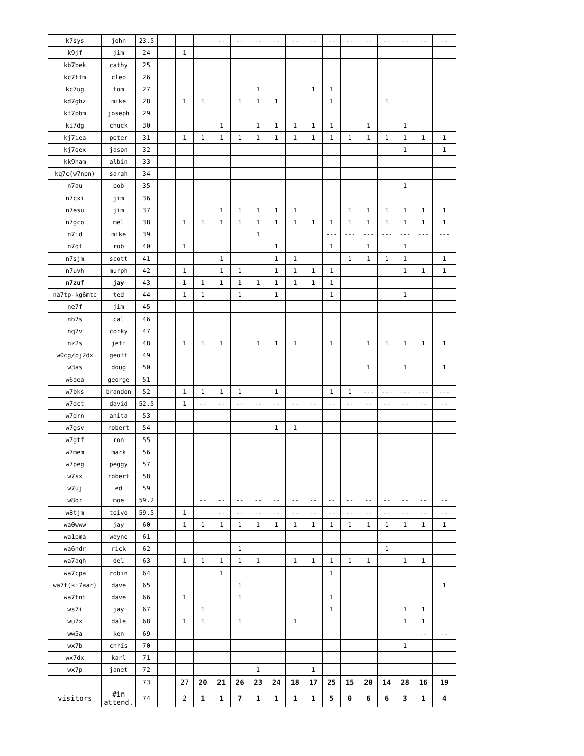| k7sys | john | 23.5 | | | | -- | -- | -- | -- | -- | -- | -- | -- | -- | -- | -- | -- | -- |
| k9jf | jim | 24 | | 1 | | | | | | | | | | | | | | |
| kb7bek | cathy | 25 | | | | | | | | | | | | | | | | |
| kc7ttm | cleo | 26 | | | | | | | | | | | | | | | | |
| kc7ug | tom | 27 | | | | | | 1 | | | 1 | 1 | | | | | | |
| kd7ghz | mike | 28 | | 1 | 1 | | 1 | 1 | 1 | | | 1 | | | 1 | | | |
| kf7pbm | joseph | 29 | | | | | | | | | | | | | | | | |
| ki7dg | chuck | 30 | | | | 1 | | 1 | 1 | 1 | 1 | 1 | | 1 | | 1 | | |
| kj7iea | peter | 31 | | 1 | 1 | 1 | 1 | 1 | 1 | 1 | 1 | 1 | 1 | 1 | 1 | 1 | 1 | 1 |
| kj7qex | jason | 32 | | | | | | | | | | | | | | 1 | | 1 |
| kk9ham | albin | 33 | | | | | | | | | | | | | | | | |
| kq7c(w7npn) | sarah | 34 | | | | | | | | | | | | | | | | |
| n7au | bob | 35 | | | | | | | | | | | | | | 1 | | |
| n7cxi | jim | 36 | | | | | | | | | | | | | | | | |
| n7esu | jim | 37 | | | | 1 | 1 | 1 | 1 | 1 | | | 1 | 1 | 1 | 1 | 1 | 1 |
| n7gco | mel | 38 | | 1 | 1 | 1 | 1 | 1 | 1 | 1 | 1 | 1 | 1 | 1 | 1 | 1 | 1 | 1 |
| n7id | mike | 39 | | | | | | 1 | | | | --- | --- | --- | --- | --- | --- | --- |
| n7qt | rob | 40 | | 1 | | | | | 1 | | | 1 | | 1 | | 1 | | |
| n7sjm | scott | 41 | | | | 1 | | | 1 | 1 | | | 1 | 1 | 1 | 1 | | 1 |
| n7uvh | murph | 42 | | 1 | | 1 | 1 | | 1 | 1 | 1 | 1 | | | | 1 | 1 | 1 |
| n7zuf | jay | 43 | | 1 | 1 | 1 | 1 | 1 | 1 | 1 | 1 | 1 | | | | | | |
| na7tp-kg6mtc | ted | 44 | | 1 | 1 | | 1 | | 1 | | | 1 | | | | 1 | | |
| ne7f | jim | 45 | | | | | | | | | | | | | | | | |
| nh7s | cal | 46 | | | | | | | | | | | | | | | | |
| nq7v | corky | 47 | | | | | | | | | | | | | | | | |
| nz2s | jeff | 48 | | 1 | 1 | 1 | | 1 | 1 | 1 | | 1 | | 1 | 1 | 1 | 1 | 1 |
| w0cg/pj2dx | geoff | 49 | | | | | | | | | | | | | | | | |
| w3as | doug | 50 | | | | | | | | | | | | 1 | | 1 | | 1 |
| w6aea | george | 51 | | | | | | | | | | | | | | | | |
| w7bks | brandon | 52 | | 1 | 1 | 1 | 1 | | 1 | | | 1 | 1 | --- | --- | --- | --- | --- |
| w7dct | david | 52.5 | | 1 | -- | -- | -- | -- | -- | -- | -- | -- | -- | -- | -- | -- | -- | -- |
| w7drn | anita | 53 | | | | | | | | | | | | | | | | |
| w7gsv | robert | 54 | | | | | | | 1 | 1 | | | | | | | | |
| w7gtf | ron | 55 | | | | | | | | | | | | | | | | |
| w7mem | mark | 56 | | | | | | | | | | | | | | | | |
| w7peg | peggy | 57 | | | | | | | | | | | | | | | | |
| w7sx | robert | 58 | | | | | | | | | | | | | | | | |
| w7uj | ed | 59 | | | | | | | | | | | | | | | | |
| w8qr | moe | 59.2 | | | -- | -- | -- | -- | -- | -- | -- | -- | -- | -- | -- | -- | -- | -- |
| w8tjm | toivo | 59.5 | | 1 | | -- | -- | -- | -- | -- | -- | -- | -- | -- | -- | -- | -- | -- |
| wa0www | jay | 60 | | 1 | 1 | 1 | 1 | 1 | 1 | 1 | 1 | 1 | 1 | 1 | 1 | 1 | 1 | 1 |
| wa1pma | wayne | 61 | | | | | | | | | | | | | | | | |
| wa6ndr | rick | 62 | | | | | 1 | | | | | | | | 1 | | | |
| wa7aqh | del | 63 | | 1 | 1 | 1 | 1 | 1 | | 1 | 1 | 1 | 1 | 1 | | 1 | 1 | |
| wa7cpa | robin | 64 | | | | 1 | | | | | | 1 | | | | | | |
| wa7f(ki7aar) | dave | 65 | | | | | 1 | | | | | | | | | | | 1 |
| wa7tnt | dave | 66 | | 1 | | | 1 | | | | | 1 | | | | | | |
| ws7i | jay | 67 | | | 1 | | | | | | | 1 | | | | 1 | 1 | |
| wu7x | dale | 68 | | 1 | 1 | | 1 | | | 1 | | | | | | 1 | 1 | |
| ww5a | ken | 69 | | | | | | | | | | | | | | | -- | -- |
| wx7b | chris | 70 | | | | | | | | | | | | | | 1 | | |
| wx7dx | karl | 71 | | | | | | | | | | | | | | | | |
| wx7p | janet | 72 | | | | | | 1 | | | 1 | | | | | | | |
| | | 73 | | 27 | 20 | 21 | 26 | 23 | 24 | 18 | 17 | 25 | 15 | 20 | 14 | 28 | 16 | 19 |
| visitors | #in attend. | 74 | | 2 | 1 | 1 | 7 | 1 | 1 | 1 | 1 | 5 | 0 | 6 | 6 | 3 | 1 | 4 |